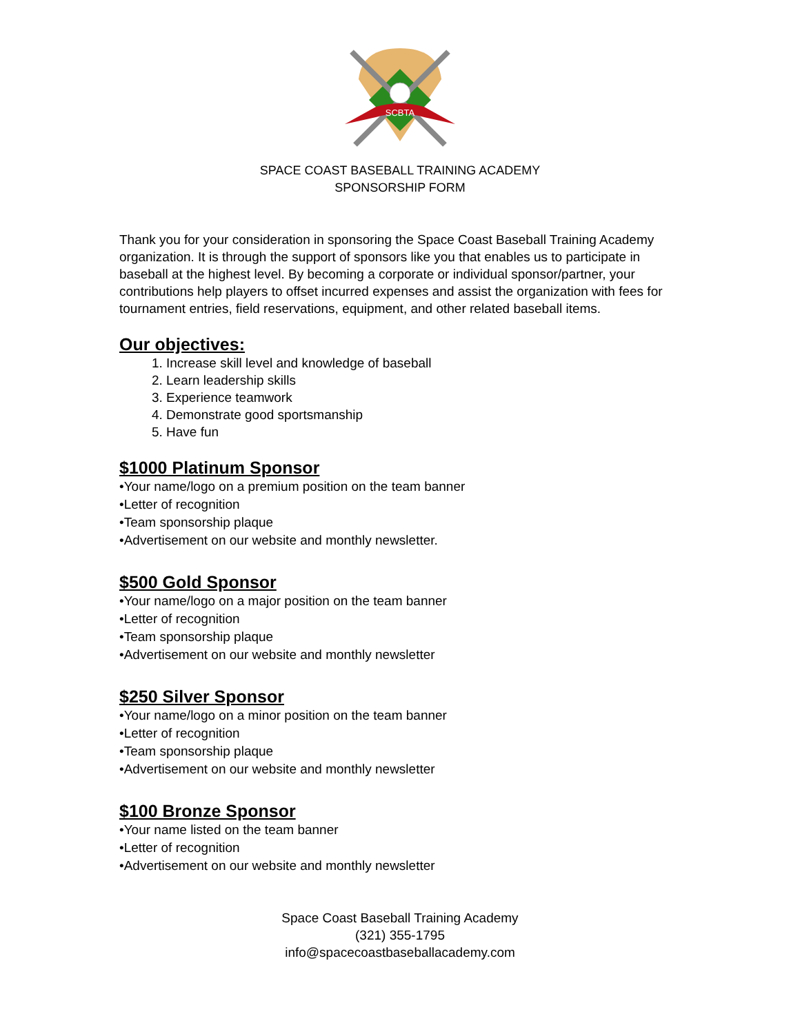SCBTA
SPACE COAST BASEBALL TRAINING ACADEMY
SPONSORSHIP FORM
Thank you for your consideration in sponsoring the Space Coast Baseball Training Academy organization. It is through the support of sponsors like you that enables us to participate in baseball at the highest level. By becoming a corporate or individual sponsor/partner, your contributions help players to offset incurred expenses and assist the organization with fees for tournament entries, field reservations, equipment, and other related baseball items.
Our objectives:
1. Increase skill level and knowledge of baseball
2. Learn leadership skills
3. Experience teamwork
4. Demonstrate good sportsmanship
5. Have fun
$1000 Platinum Sponsor
•Your name/logo on a premium position on the team banner
•Letter of recognition
•Team sponsorship plaque
•Advertisement on our website and monthly newsletter.
$500 Gold Sponsor
•Your name/logo on a major position on the team banner
•Letter of recognition
•Team sponsorship plaque
•Advertisement on our website and monthly newsletter
$250 Silver Sponsor
•Your name/logo on a minor position on the team banner
•Letter of recognition
•Team sponsorship plaque
•Advertisement on our website and monthly newsletter
$100 Bronze Sponsor
•Your name listed on the team banner
•Letter of recognition
•Advertisement on our website and monthly newsletter
Space Coast Baseball Training Academy
(321) 355-1795
info@spacecoastbaseballacademy.com